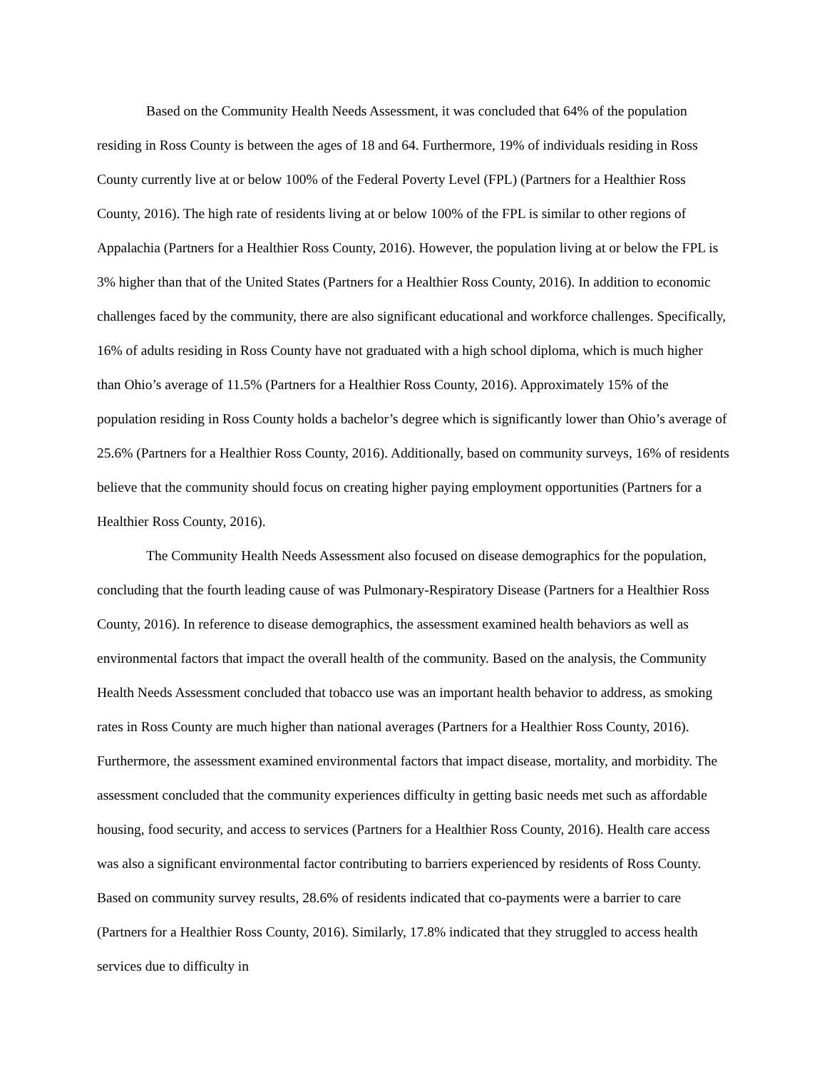Based on the Community Health Needs Assessment, it was concluded that 64% of the population residing in Ross County is between the ages of 18 and 64. Furthermore, 19% of individuals residing in Ross County currently live at or below 100% of the Federal Poverty Level (FPL) (Partners for a Healthier Ross County, 2016). The high rate of residents living at or below 100% of the FPL is similar to other regions of Appalachia (Partners for a Healthier Ross County, 2016). However, the population living at or below the FPL is 3% higher than that of the United States (Partners for a Healthier Ross County, 2016). In addition to economic challenges faced by the community, there are also significant educational and workforce challenges. Specifically, 16% of adults residing in Ross County have not graduated with a high school diploma, which is much higher than Ohio’s average of 11.5% (Partners for a Healthier Ross County, 2016). Approximately 15% of the population residing in Ross County holds a bachelor’s degree which is significantly lower than Ohio’s average of 25.6% (Partners for a Healthier Ross County, 2016). Additionally, based on community surveys, 16% of residents believe that the community should focus on creating higher paying employment opportunities (Partners for a Healthier Ross County, 2016).
The Community Health Needs Assessment also focused on disease demographics for the population, concluding that the fourth leading cause of was Pulmonary-Respiratory Disease (Partners for a Healthier Ross County, 2016). In reference to disease demographics, the assessment examined health behaviors as well as environmental factors that impact the overall health of the community. Based on the analysis, the Community Health Needs Assessment concluded that tobacco use was an important health behavior to address, as smoking rates in Ross County are much higher than national averages (Partners for a Healthier Ross County, 2016). Furthermore, the assessment examined environmental factors that impact disease, mortality, and morbidity. The assessment concluded that the community experiences difficulty in getting basic needs met such as affordable housing, food security, and access to services (Partners for a Healthier Ross County, 2016). Health care access was also a significant environmental factor contributing to barriers experienced by residents of Ross County. Based on community survey results, 28.6% of residents indicated that co-payments were a barrier to care (Partners for a Healthier Ross County, 2016). Similarly, 17.8% indicated that they struggled to access health services due to difficulty in